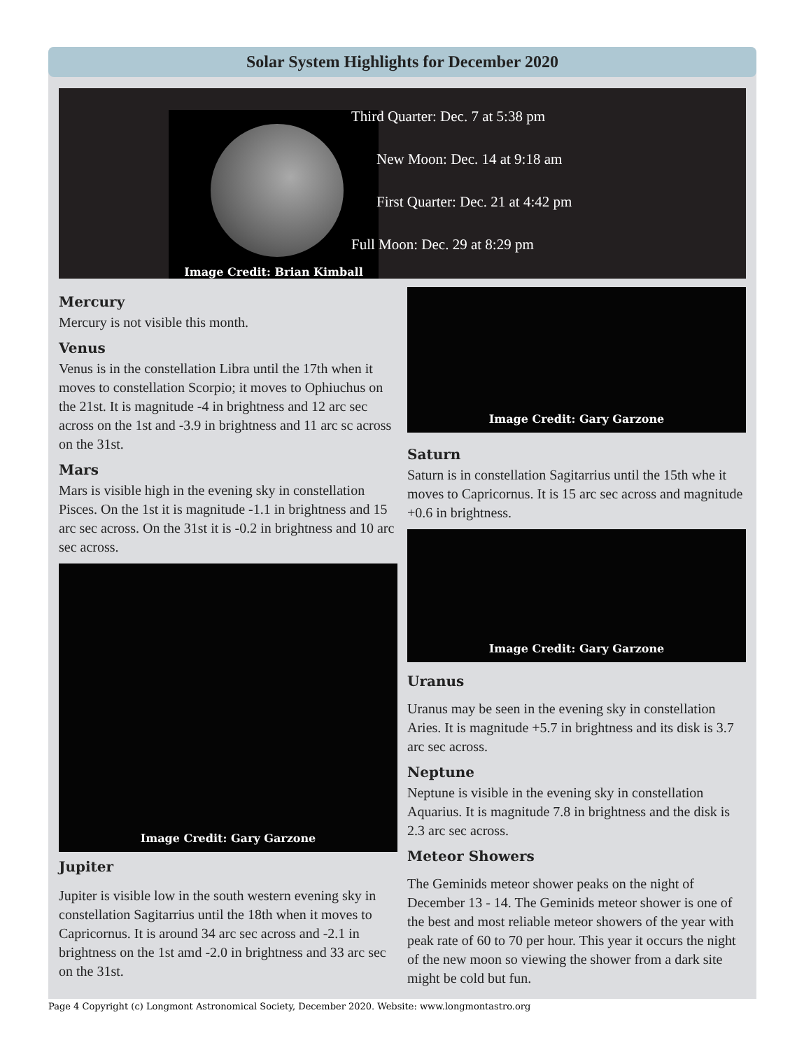Solar System Highlights for December 2020
Image Credit: Brian Kimball
Third Quarter: Dec. 7 at 5:38 pm
New Moon: Dec. 14 at 9:18 am
First Quarter: Dec. 21 at 4:42 pm
Full Moon: Dec. 29 at 8:29 pm
Mercury
Mercury is not visible this month.
Venus
Venus is in the constellation Libra until the 17th when it moves to constellation Scorpio; it moves to Ophiuchus on the 21st. It is magnitude -4 in brightness and 12 arc sec across on the 1st and -3.9 in brightness and 11 arc sc across on the 31st.
Mars
Mars is visible high in the evening sky in constellation Pisces. On the 1st it is magnitude -1.1 in brightness and 15 arc sec across. On the 31st it is -0.2 in brightness and 10 arc sec across.
Image Credit: Gary Garzone
Jupiter
Jupiter is visible low in the south western evening sky in constellation Sagitarrius until the 18th when it moves to Capricornus. It is around 34 arc sec across and -2.1 in brightness on the 1st amd -2.0 in brightness and 33 arc sec on the 31st.
Image Credit: Gary Garzone
Saturn
Saturn is in constellation Sagitarrius until the 15th whe it moves to Capricornus. It is 15 arc sec across and magnitude +0.6 in brightness.
Image Credit: Gary Garzone
Uranus
Uranus may be seen in the evening sky in constellation Aries. It is magnitude +5.7 in brightness and its disk is 3.7 arc sec across.
Neptune
Neptune is visible in the evening sky in constellation Aquarius. It is magnitude 7.8 in brightness and the disk is 2.3 arc sec across.
Meteor Showers
The Geminids meteor shower peaks on the night of December 13 - 14. The Geminids meteor shower is one of the best and most reliable meteor showers of the year with peak rate of 60 to 70 per hour. This year it occurs the night of the new moon so viewing the shower from a dark site might be cold but fun.
Page 4 Copyright (c) Longmont Astronomical Society, December 2020. Website: www.longmontastro.org